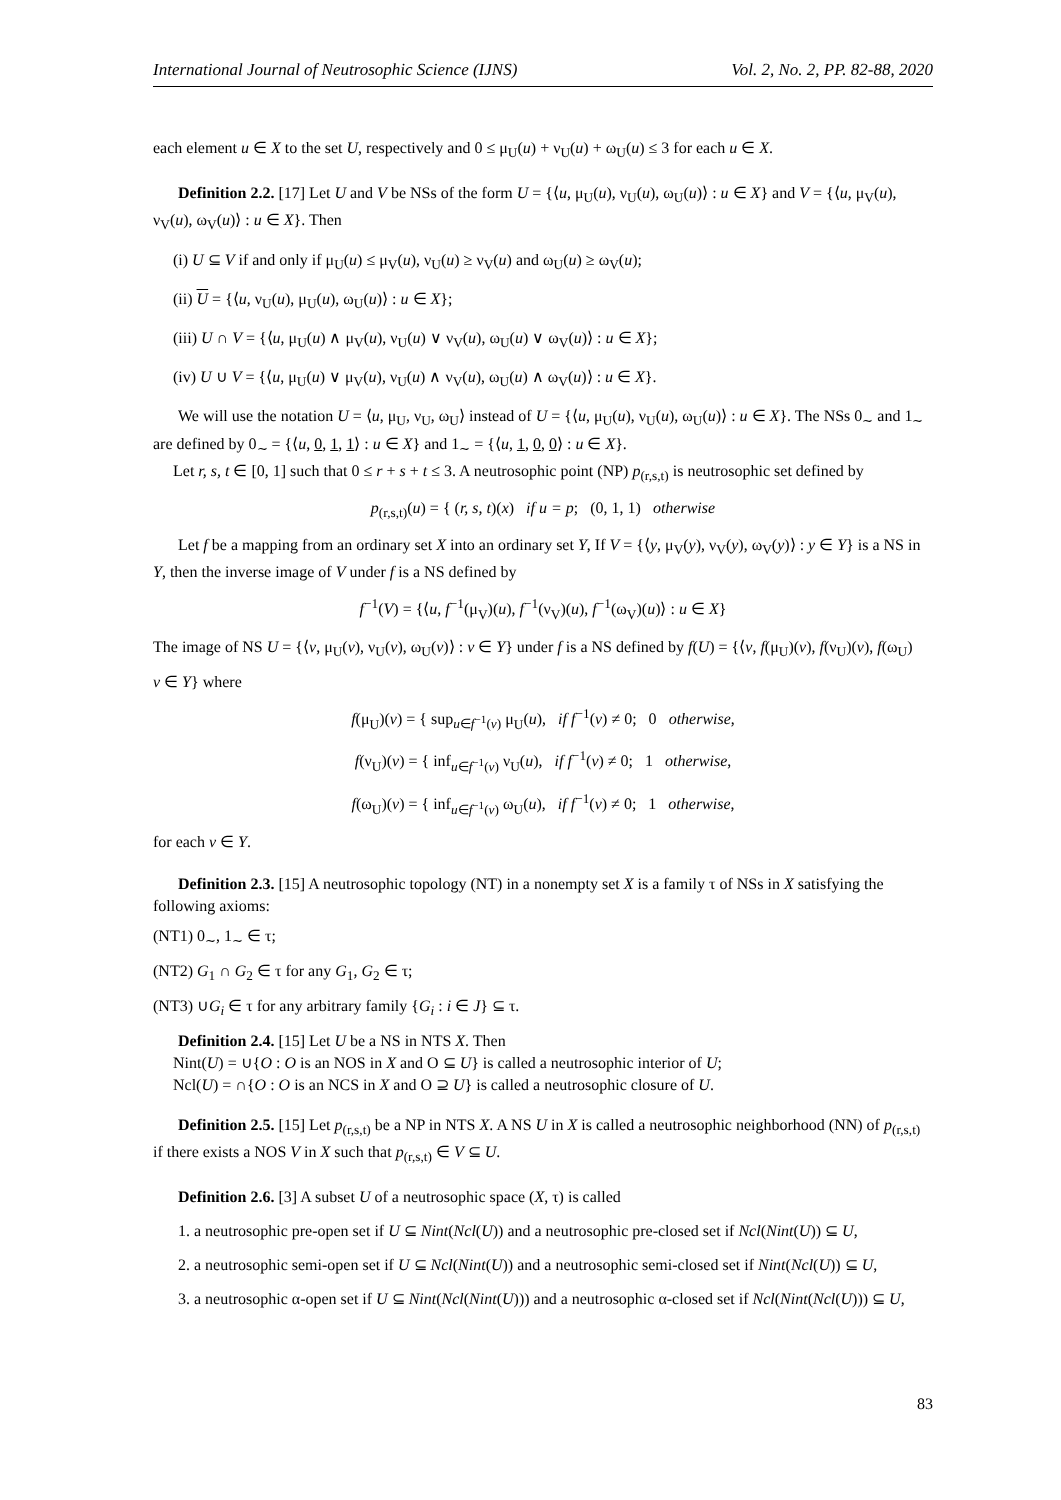International Journal of Neutrosophic Science (IJNS) Vol. 2, No. 2, PP. 82-88, 2020
each element u ∈ X to the set U, respectively and 0 ≤ μ<sub>U</sub>(u) + ν<sub>U</sub>(u) + ω<sub>U</sub>(u) ≤ 3 for each u ∈ X.
Definition 2.2. [17] Let U and V be NSs of the form U = {⟨u, μ<sub>U</sub>(u), ν<sub>U</sub>(u), ω<sub>U</sub>(u)⟩ : u ∈ X} and V = {⟨u, μ<sub>V</sub>(u), ν<sub>V</sub>(u), ω<sub>V</sub>(u)⟩ : u ∈ X}. Then
(i) U ⊆ V if and only if μ<sub>U</sub>(u) ≤ μ<sub>V</sub>(u), ν<sub>U</sub>(u) ≥ ν<sub>V</sub>(u) and ω<sub>U</sub>(u) ≥ ω<sub>V</sub>(u);
(ii) U = {⟨u, ν<sub>U</sub>(u), μ<sub>U</sub>(u), ω<sub>U</sub>(u)⟩ : u ∈ X};
(iii) U ∩ V = {⟨u, μ<sub>U</sub>(u) ∧ μ<sub>V</sub>(u), ν<sub>U</sub>(u) ∨ ν<sub>V</sub>(u), ω<sub>U</sub>(u) ∨ ω<sub>V</sub>(u)⟩ : u ∈ X};
(iv) U ∪ V = {⟨u, μ<sub>U</sub>(u) ∨ μ<sub>V</sub>(u), ν<sub>U</sub>(u) ∧ ν<sub>V</sub>(u), ω<sub>U</sub>(u) ∧ ω<sub>V</sub>(u)⟩ : u ∈ X}.
We will use the notation U = ⟨u, μ<sub>U</sub>, ν<sub>U</sub>, ω<sub>U</sub>⟩ instead of U = {⟨u, μ<sub>U</sub>(u), ν<sub>U</sub>(u), ω<sub>U</sub>(u)⟩ : u ∈ X}. The NSs 0<sub>∼</sub> and 1<sub>∼</sub> are defined by 0<sub>∼</sub> = {⟨u, 0, 1, 1⟩ : u ∈ X} and 1<sub>∼</sub> = {⟨u, 1, 0, 0⟩ : u ∈ X}.
Let r, s, t ∈ [0, 1] such that 0 ≤ r + s + t ≤ 3. A neutrosophic point (NP) p<sub>(r,s,t)</sub> is neutrosophic set defined by
p<sub>(r,s,t)</sub>(u) = { (r, s, t)(x) if u = p; (0, 1, 1) otherwise
Let f be a mapping from an ordinary set X into an ordinary set Y, If V = {⟨y, μ<sub>V</sub>(y), ν<sub>V</sub>(y), ω<sub>V</sub>(y)⟩ : y ∈ Y} is a NS in Y, then the inverse image of V under f is a NS defined by
f<sup>−1</sup>(V) = {⟨u, f<sup>−1</sup>(μ<sub>V</sub>)(u), f<sup>−1</sup>(ν<sub>V</sub>)(u), f<sup>−1</sup>(ω<sub>V</sub>)(u)⟩ : u ∈ X}
The image of NS U = {⟨v, μ<sub>U</sub>(v), ν<sub>U</sub>(v), ω<sub>U</sub>(v)⟩ : v ∈ Y} under f is a NS defined by f(U) = {⟨v, f(μ<sub>U</sub>)(v), f(ν<sub>U</sub>)(v), f(ω<sub>U</sub>)
v ∈ Y} where
f(μ<sub>U</sub>)(v) = { sup<sub>u∈f<sup>−1</sup>(v)</sub> μ<sub>U</sub>(u), if f<sup>−1</sup>(v) ≠ 0; 0 otherwise,
f(ν<sub>U</sub>)(v) = { inf<sub>u∈f<sup>−1</sup>(v)</sub> ν<sub>U</sub>(u), if f<sup>−1</sup>(v) ≠ 0; 1 otherwise,
f(ω<sub>U</sub>)(v) = { inf<sub>u∈f<sup>−1</sup>(v)</sub> ω<sub>U</sub>(u), if f<sup>−1</sup>(v) ≠ 0; 1 otherwise,
for each v ∈ Y.
Definition 2.3. [15] A neutrosophic topology (NT) in a nonempty set X is a family τ of NSs in X satisfying the following axioms:
(NT1) 0<sub>∼</sub>, 1<sub>∼</sub> ∈ τ;
(NT2) G<sub>1</sub> ∩ G<sub>2</sub> ∈ τ for any G<sub>1</sub>, G<sub>2</sub> ∈ τ;
(NT3) ∪G<sub>i</sub> ∈ τ for any arbitrary family {G<sub>i</sub> : i ∈ J} ⊆ τ.
Definition 2.4. [15] Let U be a NS in NTS X. Then
Nint(U) = ∪{O : O is an NOS in X and O ⊆ U} is called a neutrosophic interior of U;
Ncl(U) = ∩{O : O is an NCS in X and O ⊇ U} is called a neutrosophic closure of U.
Definition 2.5. [15] Let p<sub>(r,s,t)</sub> be a NP in NTS X. A NS U in X is called a neutrosophic neighborhood (NN) of p<sub>(r,s,t)</sub> if there exists a NOS V in X such that p<sub>(r,s,t)</sub> ∈ V ⊆ U.
Definition 2.6. [3] A subset U of a neutrosophic space (X, τ) is called
1. a neutrosophic pre-open set if U ⊆ Nint(Ncl(U)) and a neutrosophic pre-closed set if Ncl(Nint(U)) ⊆ U,
2. a neutrosophic semi-open set if U ⊆ Ncl(Nint(U)) and a neutrosophic semi-closed set if Nint(Ncl(U)) ⊆ U,
3. a neutrosophic α-open set if U ⊆ Nint(Ncl(Nint(U))) and a neutrosophic α-closed set if Ncl(Nint(Ncl(U))) ⊆ U,
83